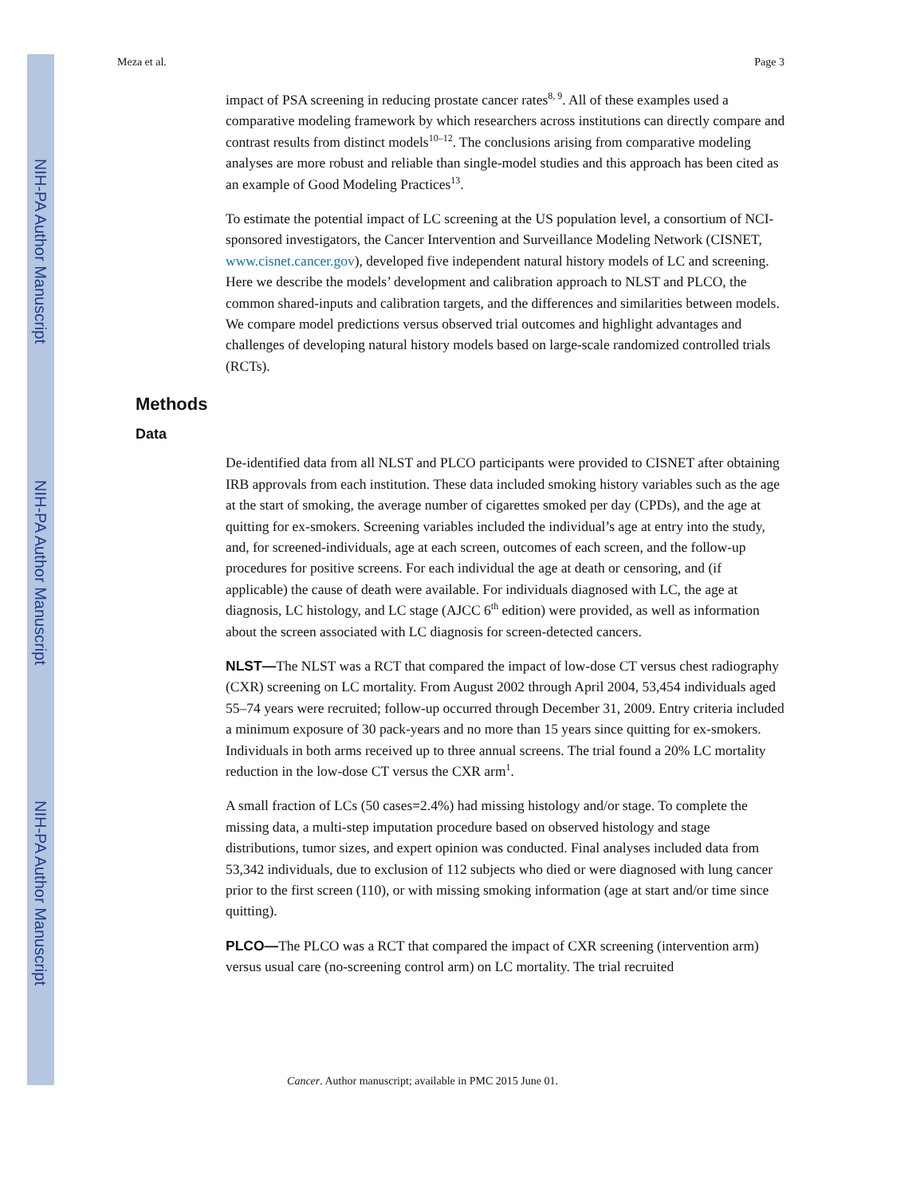NIH-PA Author Manuscript
NIH-PA Author Manuscript
NIH-PA Author Manuscript
Meza et al. Page 3
impact of PSA screening in reducing prostate cancer rates<sup>8, 9</sup>. All of these examples used a comparative modeling framework by which researchers across institutions can directly compare and contrast results from distinct models<sup>10–12</sup>. The conclusions arising from comparative modeling analyses are more robust and reliable than single-model studies and this approach has been cited as an example of Good Modeling Practices<sup>13</sup>.
To estimate the potential impact of LC screening at the US population level, a consortium of NCI-sponsored investigators, the Cancer Intervention and Surveillance Modeling Network (CISNET, www.cisnet.cancer.gov), developed five independent natural history models of LC and screening. Here we describe the models’ development and calibration approach to NLST and PLCO, the common shared-inputs and calibration targets, and the differences and similarities between models. We compare model predictions versus observed trial outcomes and highlight advantages and challenges of developing natural history models based on large-scale randomized controlled trials (RCTs).
Methods
Data
De-identified data from all NLST and PLCO participants were provided to CISNET after obtaining IRB approvals from each institution. These data included smoking history variables such as the age at the start of smoking, the average number of cigarettes smoked per day (CPDs), and the age at quitting for ex-smokers. Screening variables included the individual’s age at entry into the study, and, for screened-individuals, age at each screen, outcomes of each screen, and the follow-up procedures for positive screens. For each individual the age at death or censoring, and (if applicable) the cause of death were available. For individuals diagnosed with LC, the age at diagnosis, LC histology, and LC stage (AJCC 6<sup>th</sup> edition) were provided, as well as information about the screen associated with LC diagnosis for screen-detected cancers.
NLST—The NLST was a RCT that compared the impact of low-dose CT versus chest radiography (CXR) screening on LC mortality. From August 2002 through April 2004, 53,454 individuals aged 55–74 years were recruited; follow-up occurred through December 31, 2009. Entry criteria included a minimum exposure of 30 pack-years and no more than 15 years since quitting for ex-smokers. Individuals in both arms received up to three annual screens. The trial found a 20% LC mortality reduction in the low-dose CT versus the CXR arm<sup>1</sup>.
A small fraction of LCs (50 cases=2.4%) had missing histology and/or stage. To complete the missing data, a multi-step imputation procedure based on observed histology and stage distributions, tumor sizes, and expert opinion was conducted. Final analyses included data from 53,342 individuals, due to exclusion of 112 subjects who died or were diagnosed with lung cancer prior to the first screen (110), or with missing smoking information (age at start and/or time since quitting).
PLCO—The PLCO was a RCT that compared the impact of CXR screening (intervention arm) versus usual care (no-screening control arm) on LC mortality. The trial recruited
Cancer. Author manuscript; available in PMC 2015 June 01.